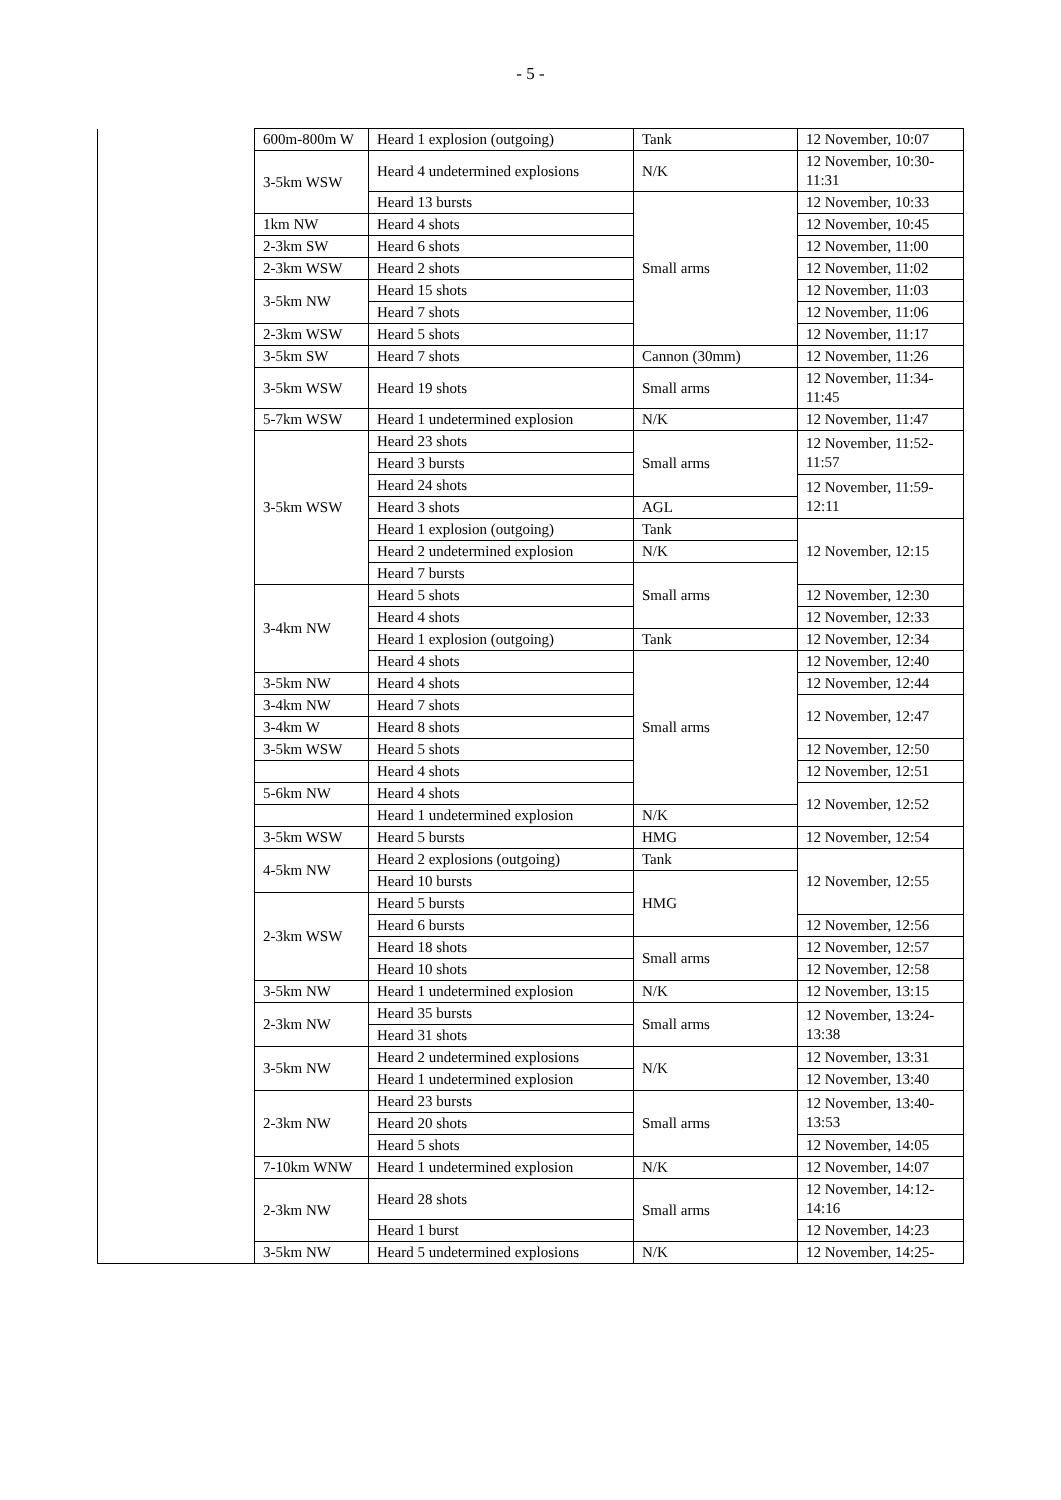- 5 -
| | 600m-800m W | Heard 1 explosion (outgoing) | Tank | 12 November, 10:07 |
| | 3-5km WSW | Heard 4 undetermined explosions | N/K | 12 November, 10:30-11:31 |
| | | Heard 13 bursts | Small arms | 12 November, 10:33 |
| | 1km NW | Heard 4 shots | | 12 November, 10:45 |
| | 2-3km SW | Heard 6 shots | | 12 November, 11:00 |
| | 2-3km WSW | Heard 2 shots | | 12 November, 11:02 |
| | 3-5km NW | Heard 15 shots | | 12 November, 11:03 |
| | | Heard 7 shots | | 12 November, 11:06 |
| | 2-3km WSW | Heard 5 shots | | 12 November, 11:17 |
| | 3-5km SW | Heard 7 shots | Cannon (30mm) | 12 November, 11:26 |
| | 3-5km WSW | Heard 19 shots | Small arms | 12 November, 11:34-11:45 |
| | 5-7km WSW | Heard 1 undetermined explosion | N/K | 12 November, 11:47 |
| | 3-5km WSW | Heard 23 shots | Small arms | 12 November, 11:52-11:57 |
| | | Heard 3 bursts | | |
| | | Heard 24 shots | | 12 November, 11:59-12:11 |
| | | Heard 3 shots | AGL | |
| | | Heard 1 explosion (outgoing) | Tank | 12 November, 12:15 |
| | | Heard 2 undetermined explosion | N/K | |
| | | Heard 7 bursts | Small arms | |
| | 3-4km NW | Heard 5 shots | | 12 November, 12:30 |
| | | Heard 4 shots | | 12 November, 12:33 |
| | | Heard 1 explosion (outgoing) | Tank | 12 November, 12:34 |
| | | Heard 4 shots | Small arms | 12 November, 12:40 |
| | 3-5km NW | Heard 4 shots | | 12 November, 12:44 |
| | 3-4km NW | Heard 7 shots | | 12 November, 12:47 |
| | 3-4km W | Heard 8 shots | | |
| | 3-5km WSW | Heard 5 shots | | 12 November, 12:50 |
| | | Heard 4 shots | | 12 November, 12:51 |
| | 5-6km NW | Heard 4 shots | | 12 November, 12:52 |
| | | Heard 1 undetermined explosion | N/K | |
| | 3-5km WSW | Heard 5 bursts | HMG | 12 November, 12:54 |
| | 4-5km NW | Heard 2 explosions (outgoing) | Tank | 12 November, 12:55 |
| | | Heard 10 bursts | HMG | |
| | 2-3km WSW | Heard 5 bursts | | |
| | | Heard 6 bursts | | 12 November, 12:56 |
| | | Heard 18 shots | Small arms | 12 November, 12:57 |
| | | Heard 10 shots | | 12 November, 12:58 |
| | 3-5km NW | Heard 1 undetermined explosion | N/K | 12 November, 13:15 |
| | 2-3km NW | Heard 35 bursts | Small arms | 12 November, 13:24-13:38 |
| | | Heard 31 shots | | |
| | 3-5km NW | Heard 2 undetermined explosions | N/K | 12 November, 13:31 |
| | | Heard 1 undetermined explosion | | 12 November, 13:40 |
| | 2-3km NW | Heard 23 bursts | Small arms | 12 November, 13:40-13:53 |
| | | Heard 20 shots | | |
| | | Heard 5 shots | | 12 November, 14:05 |
| | 7-10km WNW | Heard 1 undetermined explosion | N/K | 12 November, 14:07 |
| | 2-3km NW | Heard 28 shots | Small arms | 12 November, 14:12-14:16 |
| | | Heard 1 burst | | 12 November, 14:23 |
| | 3-5km NW | Heard 5 undetermined explosions | N/K | 12 November, 14:25- |